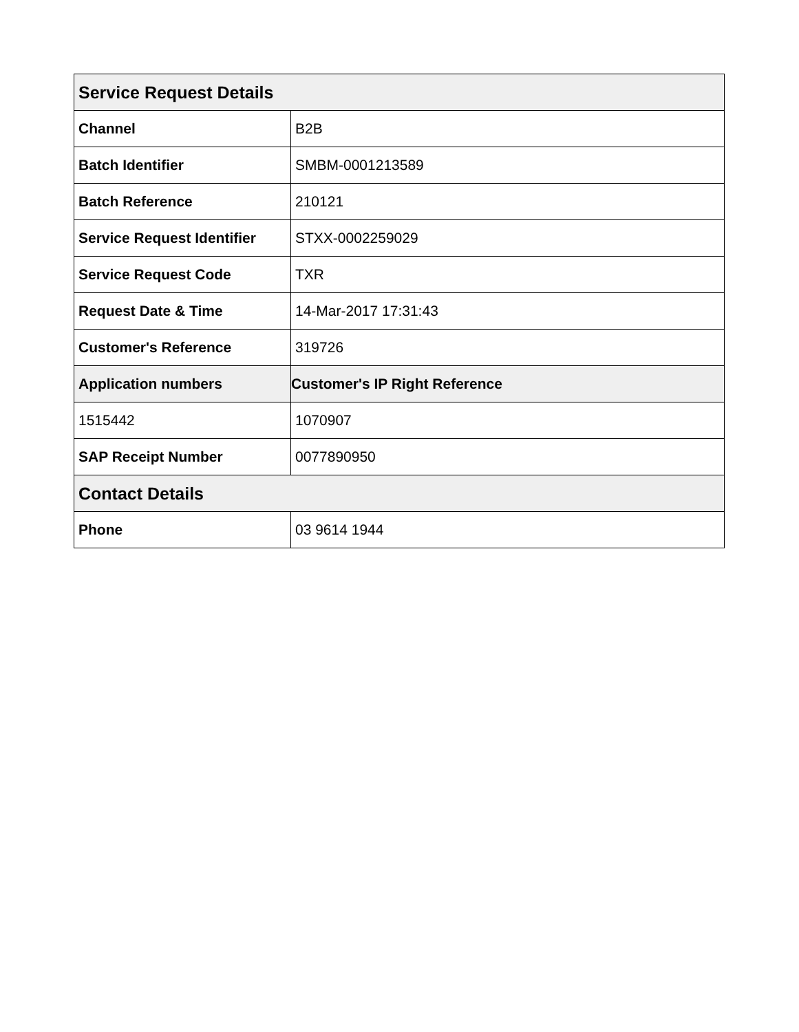| Service Request Details | |
| --- | --- |
| Channel | B2B |
| Batch Identifier | SMBM-0001213589 |
| Batch Reference | 210121 |
| Service Request Identifier | STXX-0002259029 |
| Service Request Code | TXR |
| Request Date & Time | 14-Mar-2017 17:31:43 |
| Customer's Reference | 319726 |
| Application numbers | Customer's IP Right Reference |
| 1515442 | 1070907 |
| SAP Receipt Number | 0077890950 |
| Contact Details | |
| Phone | 03 9614 1944 |